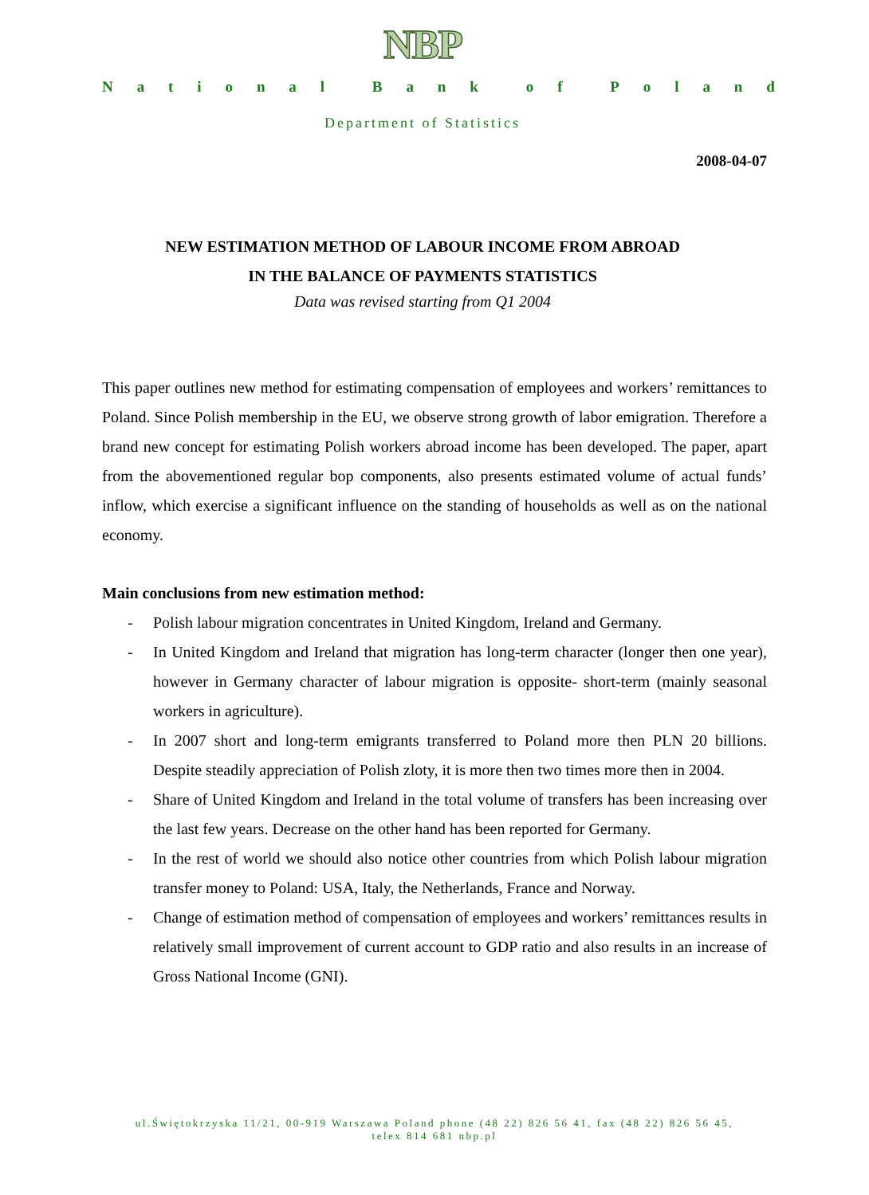NBP
National Bank of Poland
Department of Statistics
2008-04-07
NEW ESTIMATION METHOD OF LABOUR INCOME FROM ABROAD
IN THE BALANCE OF PAYMENTS STATISTICS
Data was revised starting from Q1 2004
This paper outlines new method for estimating compensation of employees and workers’ remittances to Poland. Since Polish membership in the EU, we observe strong growth of labor emigration. Therefore a brand new concept for estimating Polish workers abroad income has been developed. The paper, apart from the abovementioned regular bop components, also presents estimated volume of actual funds’ inflow, which exercise a significant influence on the standing of households as well as on the national economy.
Main conclusions from new estimation method:
- Polish labour migration concentrates in United Kingdom, Ireland and Germany.
- In United Kingdom and Ireland that migration has long-term character (longer then one year), however in Germany character of labour migration is opposite- short-term (mainly seasonal workers in agriculture).
- In 2007 short and long-term emigrants transferred to Poland more then PLN 20 billions. Despite steadily appreciation of Polish zloty, it is more then two times more then in 2004.
- Share of United Kingdom and Ireland in the total volume of transfers has been increasing over the last few years. Decrease on the other hand has been reported for Germany.
- In the rest of world we should also notice other countries from which Polish labour migration transfer money to Poland: USA, Italy, the Netherlands, France and Norway.
- Change of estimation method of compensation of employees and workers’ remittances results in relatively small improvement of current account to GDP ratio and also results in an increase of Gross National Income (GNI).
ul.Świętokrzyska 11/21, 00-919 Warszawa Poland phone (48 22) 826 56 41, fax (48 22) 826 56 45,
telex 814 681 nbp.pl